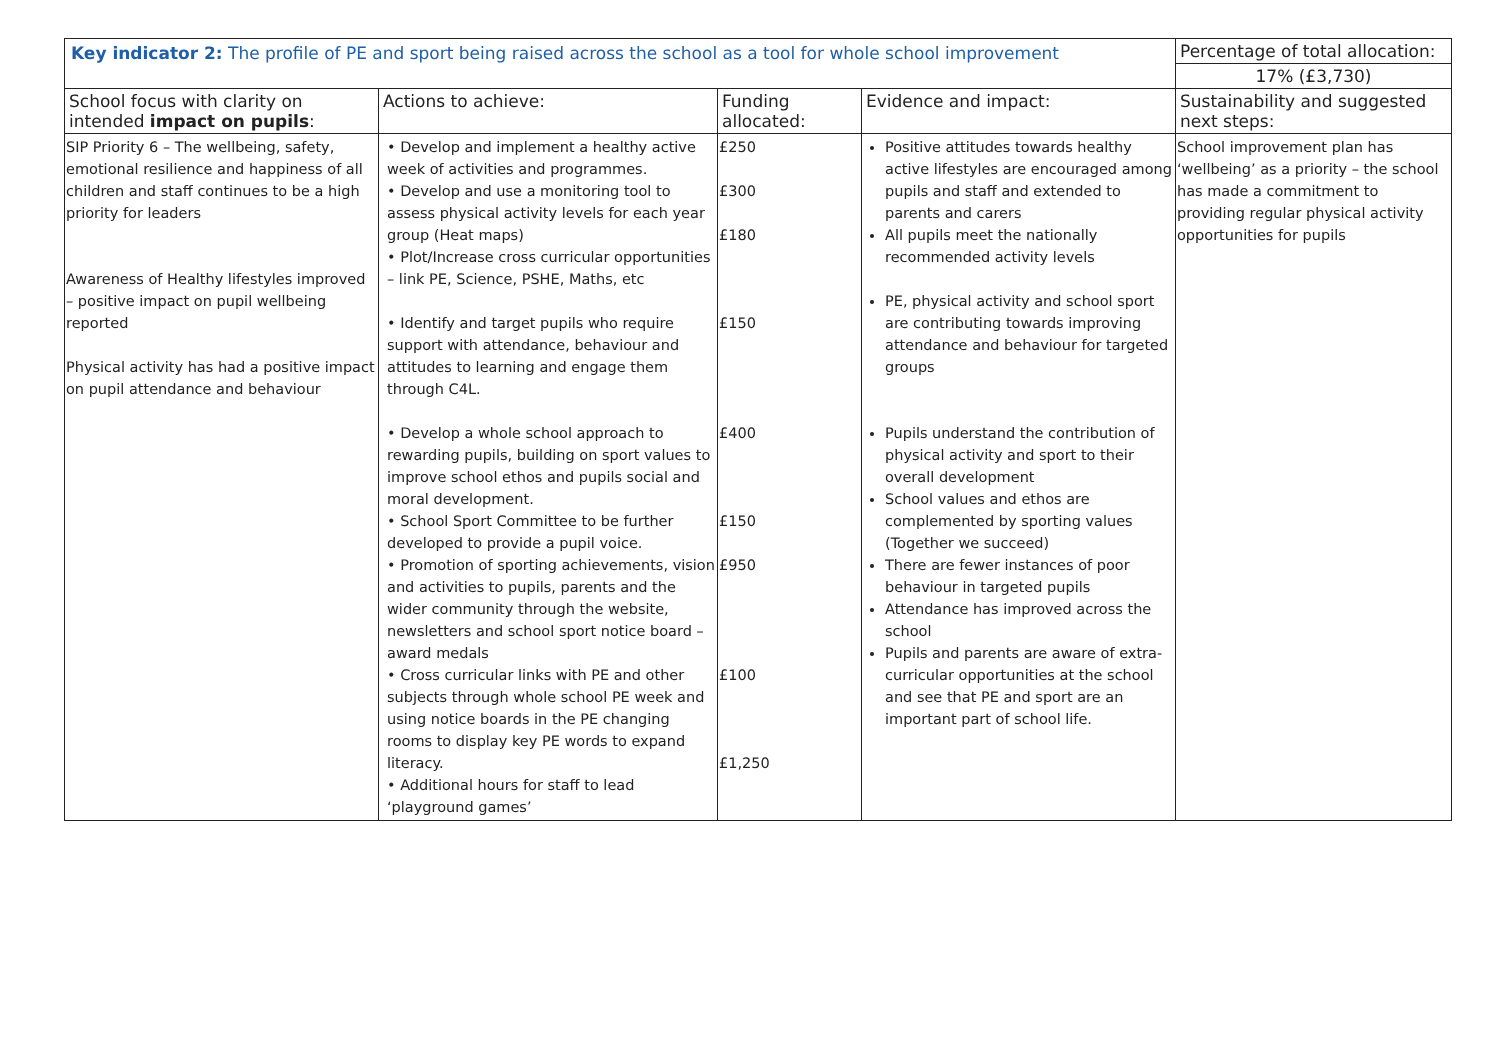| Key indicator 2: The profile of PE and sport being raised across the school as a tool for whole school improvement | | | | Percentage of total allocation: |
| | | | | 17% (£3,730) |
| School focus with clarity on intended impact on pupils : | Actions to achieve: | Funding allocated: | Evidence and impact: | Sustainability and suggested next steps: |
| SIP Priority 6 – The wellbeing, safety, emotional resilience and happiness of all children and staff continues to be a high priority for leaders Awareness of Healthy lifestyles improved – positive impact on pupil wellbeing reported Physical activity has had a positive impact on pupil attendance and behaviour | • Develop and implement a healthy active week of activities and programmes. • Develop and use a monitoring tool to assess physical activity levels for each year group (Heat maps) • Plot/Increase cross curricular opportunities – link PE, Science, PSHE, Maths, etc • Identify and target pupils who require support with attendance, behaviour and attitudes to learning and engage them through C4L. • Develop a whole school approach to rewarding pupils, building on sport values to improve school ethos and pupils social and moral development. • School Sport Committee to be further developed to provide a pupil voice. • Promotion of sporting achievements, vision and activities to pupils, parents and the wider community through the website, newsletters and school sport notice board – award medals • Cross curricular links with PE and other subjects through whole school PE week and using notice boards in the PE changing rooms to display key PE words to expand literacy. • Additional hours for staff to lead ‘playground games’ | £250 £300 £180 £150 £400 £150 £950 £100 £1,250 | Positive attitudes towards healthy active lifestyles are encouraged among pupils and staff and extended to parents and carers All pupils meet the nationally recommended activity levels PE, physical activity and school sport are contributing towards improving attendance and behaviour for targeted groups Pupils understand the contribution of physical activity and sport to their overall development School values and ethos are complemented by sporting values (Together we succeed) There are fewer instances of poor behaviour in targeted pupils Attendance has improved across the school Pupils and parents are aware of extra-curricular opportunities at the school and see that PE and sport are an important part of school life. | School improvement plan has ‘wellbeing’ as a priority – the school has made a commitment to providing regular physical activity opportunities for pupils |